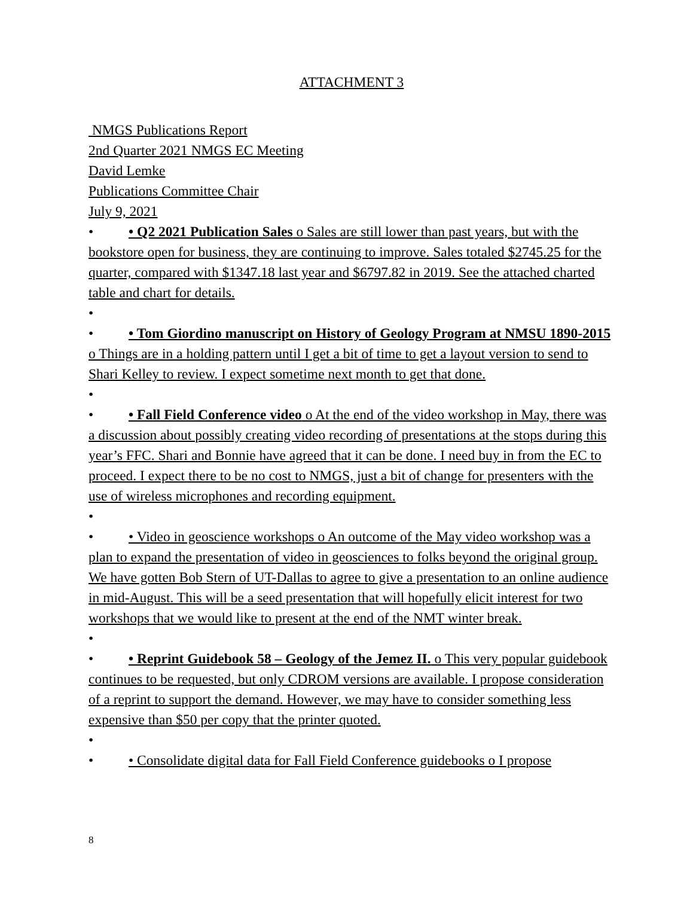ATTACHMENT 3
NMGS Publications Report
2nd Quarter 2021 NMGS EC Meeting
David Lemke
Publications Committee Chair
July 9, 2021
• • Q2 2021 Publication Sales o Sales are still lower than past years, but with the bookstore open for business, they are continuing to improve. Sales totaled $2745.25 for the quarter, compared with $1347.18 last year and $6797.82 in 2019. See the attached charted table and chart for details.
•
• • Tom Giordino manuscript on History of Geology Program at NMSU 1890-2015 o Things are in a holding pattern until I get a bit of time to get a layout version to send to Shari Kelley to review. I expect sometime next month to get that done.
•
• • Fall Field Conference video o At the end of the video workshop in May, there was a discussion about possibly creating video recording of presentations at the stops during this year’s FFC. Shari and Bonnie have agreed that it can be done. I need buy in from the EC to proceed. I expect there to be no cost to NMGS, just a bit of change for presenters with the use of wireless microphones and recording equipment.
•
• • Video in geoscience workshops o An outcome of the May video workshop was a plan to expand the presentation of video in geosciences to folks beyond the original group. We have gotten Bob Stern of UT-Dallas to agree to give a presentation to an online audience in mid-August. This will be a seed presentation that will hopefully elicit interest for two workshops that we would like to present at the end of the NMT winter break.
•
• • Reprint Guidebook 58 – Geology of the Jemez II. o This very popular guidebook continues to be requested, but only CDROM versions are available. I propose consideration of a reprint to support the demand. However, we may have to consider something less expensive than $50 per copy that the printer quoted.
•
• • Consolidate digital data for Fall Field Conference guidebooks o I propose
8